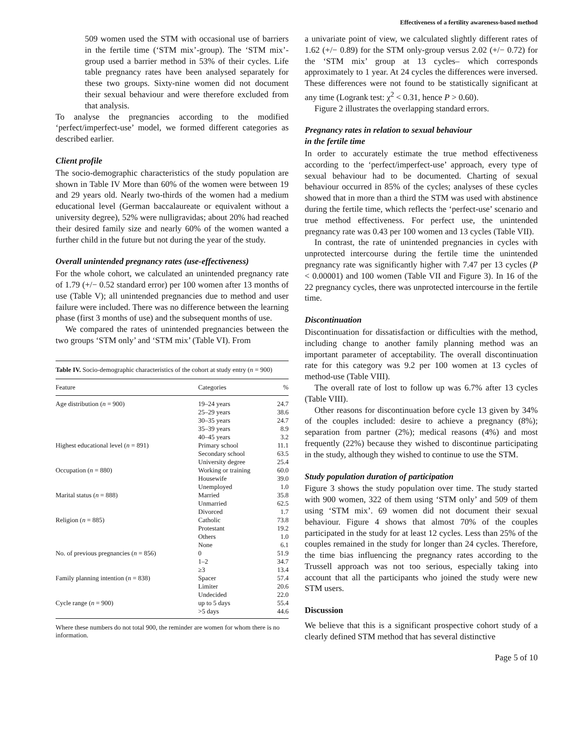Effectiveness of a fertility awareness-based method
509 women used the STM with occasional use of barriers in the fertile time (‘STM mix’-group). The ‘STM mix’-group used a barrier method in 53% of their cycles. Life table pregnancy rates have been analysed separately for these two groups. Sixty-nine women did not document their sexual behaviour and were therefore excluded from that analysis.
To analyse the pregnancies according to the modified ‘perfect/imperfect-use’ model, we formed different categories as described earlier.
Client profile
The socio-demographic characteristics of the study population are shown in Table IV More than 60% of the women were between 19 and 29 years old. Nearly two-thirds of the women had a medium educational level (German baccalaureate or equivalent without a university degree), 52% were nulligravidas; about 20% had reached their desired family size and nearly 60% of the women wanted a further child in the future but not during the year of the study.
Overall unintended pregnancy rates (use-effectiveness)
For the whole cohort, we calculated an unintended pregnancy rate of 1.79 (+/− 0.52 standard error) per 100 women after 13 months of use (Table V); all unintended pregnancies due to method and user failure were included. There was no difference between the learning phase (first 3 months of use) and the subsequent months of use.
We compared the rates of unintended pregnancies between the two groups ‘STM only’ and ‘STM mix’ (Table VI). From
Table IV. Socio-demographic characteristics of the cohort at study entry (n = 900)
| Feature | Categories | % |
| --- | --- | --- |
| Age distribution ( n = 900) | 19–24 years | 24.7 |
| | 25–29 years | 38.6 |
| | 30–35 years | 24.7 |
| | 35–39 years | 8.9 |
| | 40–45 years | 3.2 |
| Highest educational level ( n = 891) | Primary school | 11.1 |
| | Secondary school | 63.5 |
| | University degree | 25.4 |
| Occupation ( n = 880) | Working or training | 60.0 |
| | Housewife | 39.0 |
| | Unemployed | 1.0 |
| Marital status ( n = 888) | Married | 35.8 |
| | Unmarried | 62.5 |
| | Divorced | 1.7 |
| Religion ( n = 885) | Catholic | 73.8 |
| | Protestant | 19.2 |
| | Others | 1.0 |
| | None | 6.1 |
| No. of previous pregnancies ( n = 856) | 0 | 51.9 |
| | 1–2 | 34.7 |
| | ≥3 | 13.4 |
| Family planning intention ( n = 838) | Spacer | 57.4 |
| | Limiter | 20.6 |
| | Undecided | 22.0 |
| Cycle range ( n = 900) | up to 5 days | 55.4 |
| | >5 days | 44.6 |
Where these numbers do not total 900, the reminder are women for whom there is no information.
a univariate point of view, we calculated slightly different rates of 1.62 (+/− 0.89) for the STM only-group versus 2.02 (+/− 0.72) for the ‘STM mix’ group at 13 cycles– which corresponds approximately to 1 year. At 24 cycles the differences were inversed. These differences were not found to be statistically significant at any time (Logrank test: χ<sup>2</sup> < 0.31, hence P > 0.60).
Figure 2 illustrates the overlapping standard errors.
Pregnancy rates in relation to sexual behaviour
in the fertile time
In order to accurately estimate the true method effectiveness according to the ‘perfect/imperfect-use’ approach, every type of sexual behaviour had to be documented. Charting of sexual behaviour occurred in 85% of the cycles; analyses of these cycles showed that in more than a third the STM was used with abstinence during the fertile time, which reflects the ‘perfect-use’ scenario and true method effectiveness. For perfect use, the unintended pregnancy rate was 0.43 per 100 women and 13 cycles (Table VII).
In contrast, the rate of unintended pregnancies in cycles with unprotected intercourse during the fertile time the unintended pregnancy rate was significantly higher with 7.47 per 13 cycles (P < 0.00001) and 100 women (Table VII and Figure 3). In 16 of the 22 pregnancy cycles, there was unprotected intercourse in the fertile time.
Discontinuation
Discontinuation for dissatisfaction or difficulties with the method, including change to another family planning method was an important parameter of acceptability. The overall discontinuation rate for this category was 9.2 per 100 women at 13 cycles of method-use (Table VIII).
The overall rate of lost to follow up was 6.7% after 13 cycles (Table VIII).
Other reasons for discontinuation before cycle 13 given by 34% of the couples included: desire to achieve a pregnancy (8%); separation from partner (2%); medical reasons (4%) and most frequently (22%) because they wished to discontinue participating in the study, although they wished to continue to use the STM.
Study population duration of participation
Figure 3 shows the study population over time. The study started with 900 women, 322 of them using ‘STM only’ and 509 of them using ‘STM mix’. 69 women did not document their sexual behaviour. Figure 4 shows that almost 70% of the couples participated in the study for at least 12 cycles. Less than 25% of the couples remained in the study for longer than 24 cycles. Therefore, the time bias influencing the pregnancy rates according to the Trussell approach was not too serious, especially taking into account that all the participants who joined the study were new STM users.
Discussion
We believe that this is a significant prospective cohort study of a clearly defined STM method that has several distinctive
Page 5 of 10